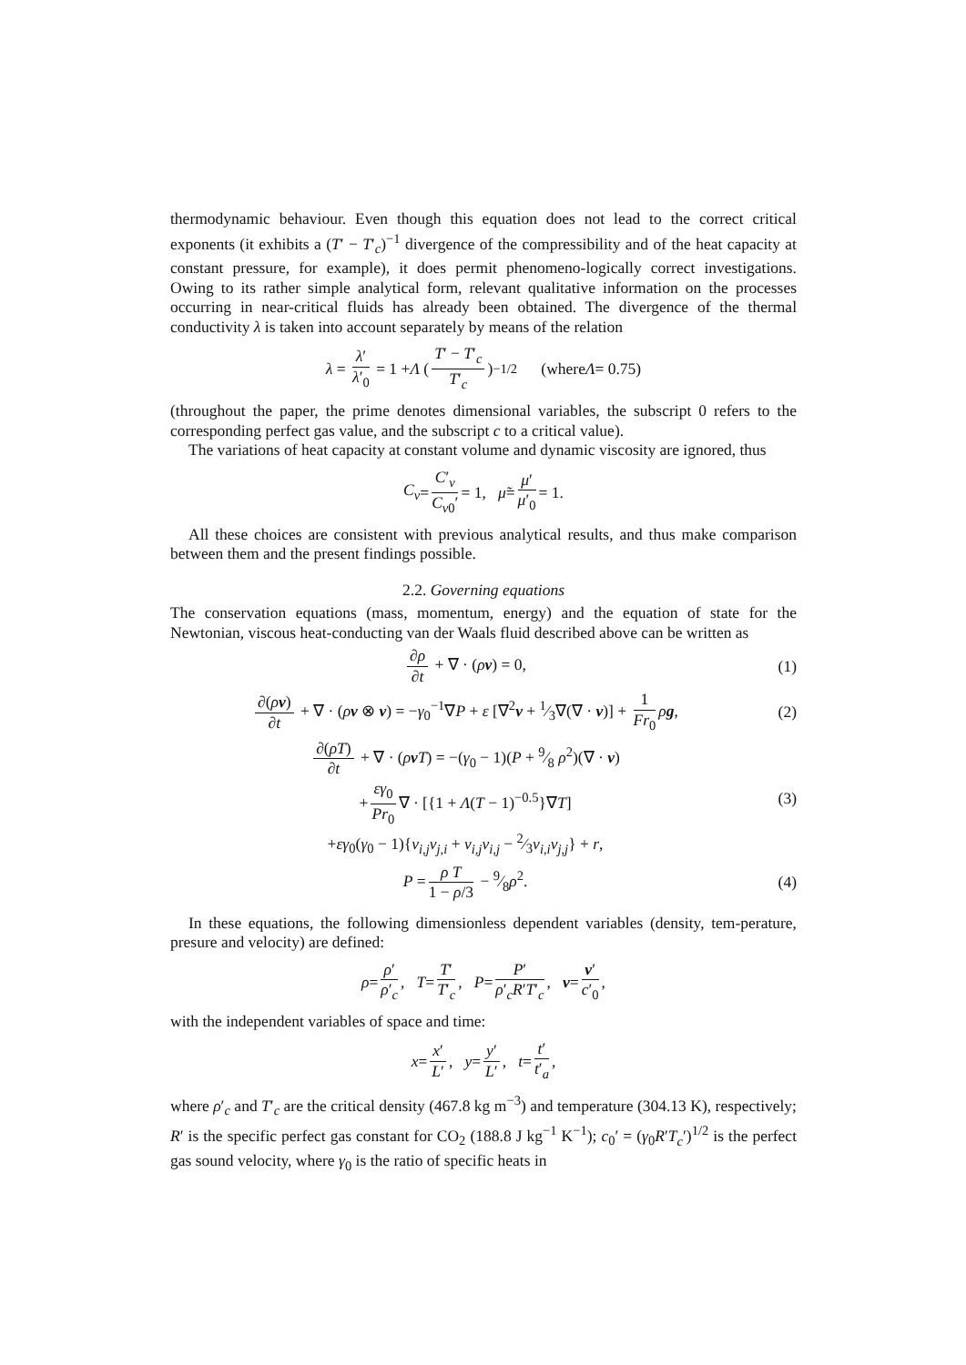thermodynamic behaviour. Even though this equation does not lead to the correct critical exponents (it exhibits a (T′ − T′<sub>c</sub>)<sup>−1</sup> divergence of the compressibility and of the heat capacity at constant pressure, for example), it does permit phenomeno-logically correct investigations. Owing to its rather simple analytical form, relevant qualitative information on the processes occurring in near-critical fluids has already been obtained. The divergence of the thermal conductivity λ is taken into account separately by means of the relation
λ = λ′ λ′<sub>0</sub> = 1 + Λ (T′ − T′<sub>c</sub> T′<sub>c</sub>)<sup>−1/2</sup> (where Λ = 0.75)
(throughout the paper, the prime denotes dimensional variables, the subscript 0 refers to the corresponding perfect gas value, and the subscript c to a critical value).
The variations of heat capacity at constant volume and dynamic viscosity are ignored, thus
C<sub>v</sub> = C′<sub>v</sub> C<sub>v0</sub>′ = 1, μ̃ = μ′ μ′<sub>0</sub> = 1.
All these choices are consistent with previous analytical results, and thus make comparison between them and the present findings possible.
2.2. Governing equations
The conservation equations (mass, momentum, energy) and the equation of state for the Newtonian, viscous heat-conducting van der Waals fluid described above can be written as
∂ρ ∂t + ∇ · (ρv) = 0, (1)
∂(ρv) ∂t + ∇ · (ρv ⊗ v) = −γ<sub>0</sub><sup>−1</sup>∇P + ε [∇<sup>2</sup>v + 1⁄3∇(∇ · v)] + 1 Fr<sub>0</sub> ρg, (2)
∂(ρT) ∂t + ∇ · (ρv T) = −(γ<sub>0</sub> − 1)(P + 9⁄8 ρ<sup>2</sup>)(∇ · v)
+ εγ<sub>0</sub> Pr<sub>0</sub> ∇ · [{1 + Λ(T − 1)<sup>−0.5</sup>}∇T]
+εγ<sub>0</sub>(γ<sub>0</sub> − 1){v<sub>i,j</sub>v<sub>j,i</sub> + v<sub>i,j</sub>v<sub>i,j</sub> − 2⁄3v<sub>i,i</sub>v<sub>j,j</sub>} + r, (3)
P = ρ T 1 − ρ/3 − 9⁄8ρ<sup>2</sup>. (4)
In these equations, the following dimensionless dependent variables (density, tem-perature, presure and velocity) are defined:
ρ = ρ′ ρ′<sub>c</sub>, T = T′ T′<sub>c</sub>, P = P′ ρ′<sub>c</sub>R′T′<sub>c</sub>, v = v′ c′<sub>0</sub>,
with the independent variables of space and time:
x = x′ L′, y = y′ L′, t = t′ t′<sub>a</sub>,
where ρ′<sub>c</sub> and T′<sub>c</sub> are the critical density (467.8 kg m<sup>−3</sup>) and temperature (304.13 K), respectively; R′ is the specific perfect gas constant for CO<sub>2</sub> (188.8 J kg<sup>−1</sup> K<sup>−1</sup>); c<sub>0</sub>′ = (γ<sub>0</sub>R′T<sub>c</sub>′)<sup>1/2</sup> is the perfect gas sound velocity, where γ<sub>0</sub> is the ratio of specific heats in